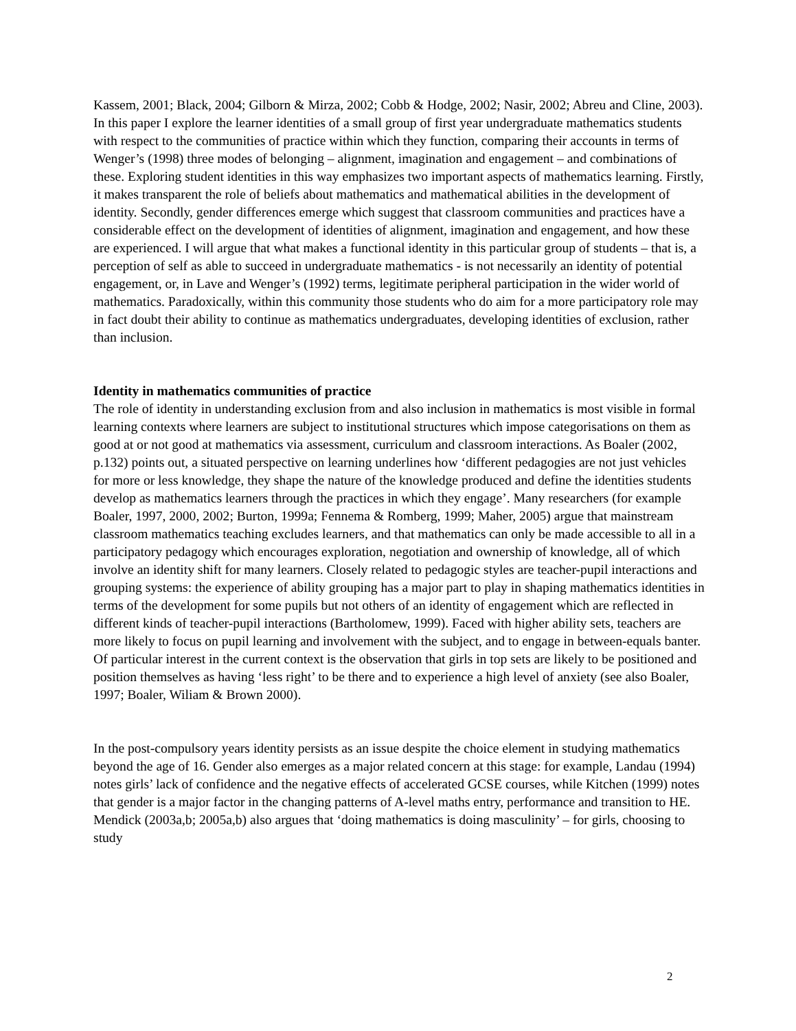Kassem, 2001; Black, 2004; Gilborn & Mirza, 2002; Cobb & Hodge, 2002; Nasir, 2002; Abreu and Cline, 2003). In this paper I explore the learner identities of a small group of first year undergraduate mathematics students with respect to the communities of practice within which they function, comparing their accounts in terms of Wenger’s (1998) three modes of belonging – alignment, imagination and engagement – and combinations of these. Exploring student identities in this way emphasizes two important aspects of mathematics learning. Firstly, it makes transparent the role of beliefs about mathematics and mathematical abilities in the development of identity. Secondly, gender differences emerge which suggest that classroom communities and practices have a considerable effect on the development of identities of alignment, imagination and engagement, and how these are experienced. I will argue that what makes a functional identity in this particular group of students – that is, a perception of self as able to succeed in undergraduate mathematics - is not necessarily an identity of potential engagement, or, in Lave and Wenger’s (1992) terms, legitimate peripheral participation in the wider world of mathematics. Paradoxically, within this community those students who do aim for a more participatory role may in fact doubt their ability to continue as mathematics undergraduates, developing identities of exclusion, rather than inclusion.
Identity in mathematics communities of practice
The role of identity in understanding exclusion from and also inclusion in mathematics is most visible in formal learning contexts where learners are subject to institutional structures which impose categorisations on them as good at or not good at mathematics via assessment, curriculum and classroom interactions. As Boaler (2002, p.132) points out, a situated perspective on learning underlines how ‘different pedagogies are not just vehicles for more or less knowledge, they shape the nature of the knowledge produced and define the identities students develop as mathematics learners through the practices in which they engage’. Many researchers (for example Boaler, 1997, 2000, 2002; Burton, 1999a; Fennema & Romberg, 1999; Maher, 2005) argue that mainstream classroom mathematics teaching excludes learners, and that mathematics can only be made accessible to all in a participatory pedagogy which encourages exploration, negotiation and ownership of knowledge, all of which involve an identity shift for many learners. Closely related to pedagogic styles are teacher-pupil interactions and grouping systems: the experience of ability grouping has a major part to play in shaping mathematics identities in terms of the development for some pupils but not others of an identity of engagement which are reflected in different kinds of teacher-pupil interactions (Bartholomew, 1999). Faced with higher ability sets, teachers are more likely to focus on pupil learning and involvement with the subject, and to engage in between-equals banter. Of particular interest in the current context is the observation that girls in top sets are likely to be positioned and position themselves as having ‘less right’ to be there and to experience a high level of anxiety (see also Boaler, 1997; Boaler, Wiliam & Brown 2000).
In the post-compulsory years identity persists as an issue despite the choice element in studying mathematics beyond the age of 16. Gender also emerges as a major related concern at this stage: for example, Landau (1994) notes girls’ lack of confidence and the negative effects of accelerated GCSE courses, while Kitchen (1999) notes that gender is a major factor in the changing patterns of A-level maths entry, performance and transition to HE. Mendick (2003a,b; 2005a,b) also argues that ‘doing mathematics is doing masculinity’ – for girls, choosing to study
2